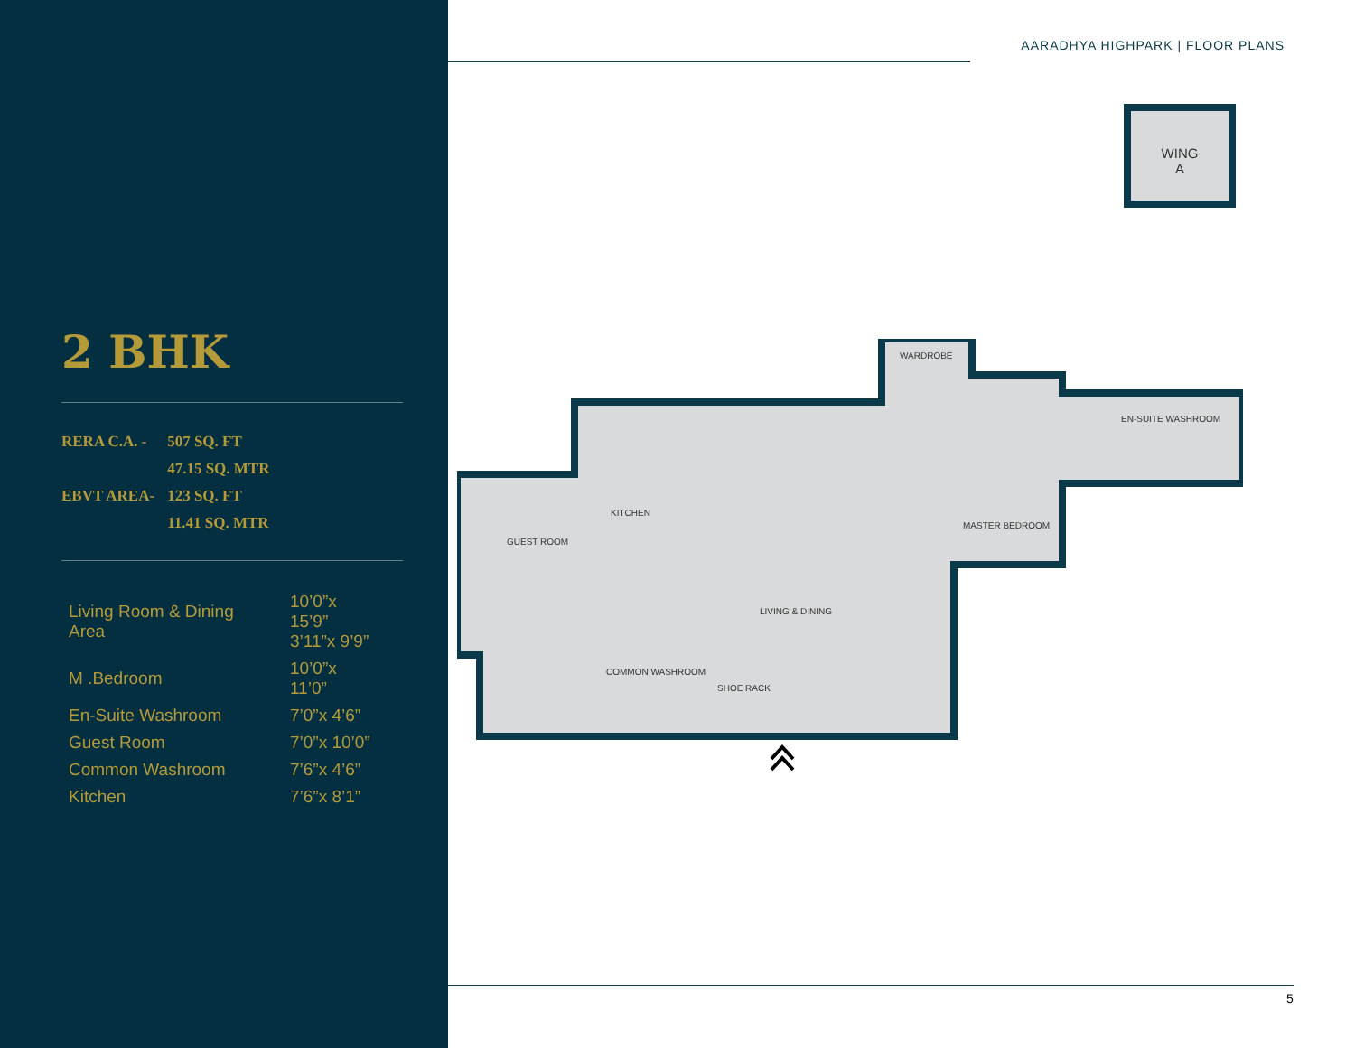2 BHK
| RERA C.A. - | 507 SQ. FT |
| | 47.15 SQ. MTR |
| EBVT AREA- | 123 SQ. FT |
| | 11.41 SQ. MTR |
| Living Room & Dining Area | 10’0”x 15’9” 3’11”x 9’9” |
| M .Bedroom | 10’0”x 11’0” |
| En-Suite Washroom | 7’0”x 4’6” |
| Guest Room | 7’0”x 10’0” |
| Common Washroom | 7’6”x 4’6” |
| Kitchen | 7’6”x 8’1” |
AARADHYA HIGHPARK | FLOOR PLANS
WING
A
GUEST ROOM
KITCHEN
WARDROBE
MASTER BEDROOM
EN-SUITE WASHROOM
LIVING & DINING
COMMON WASHROOM
SHOE RACK
5